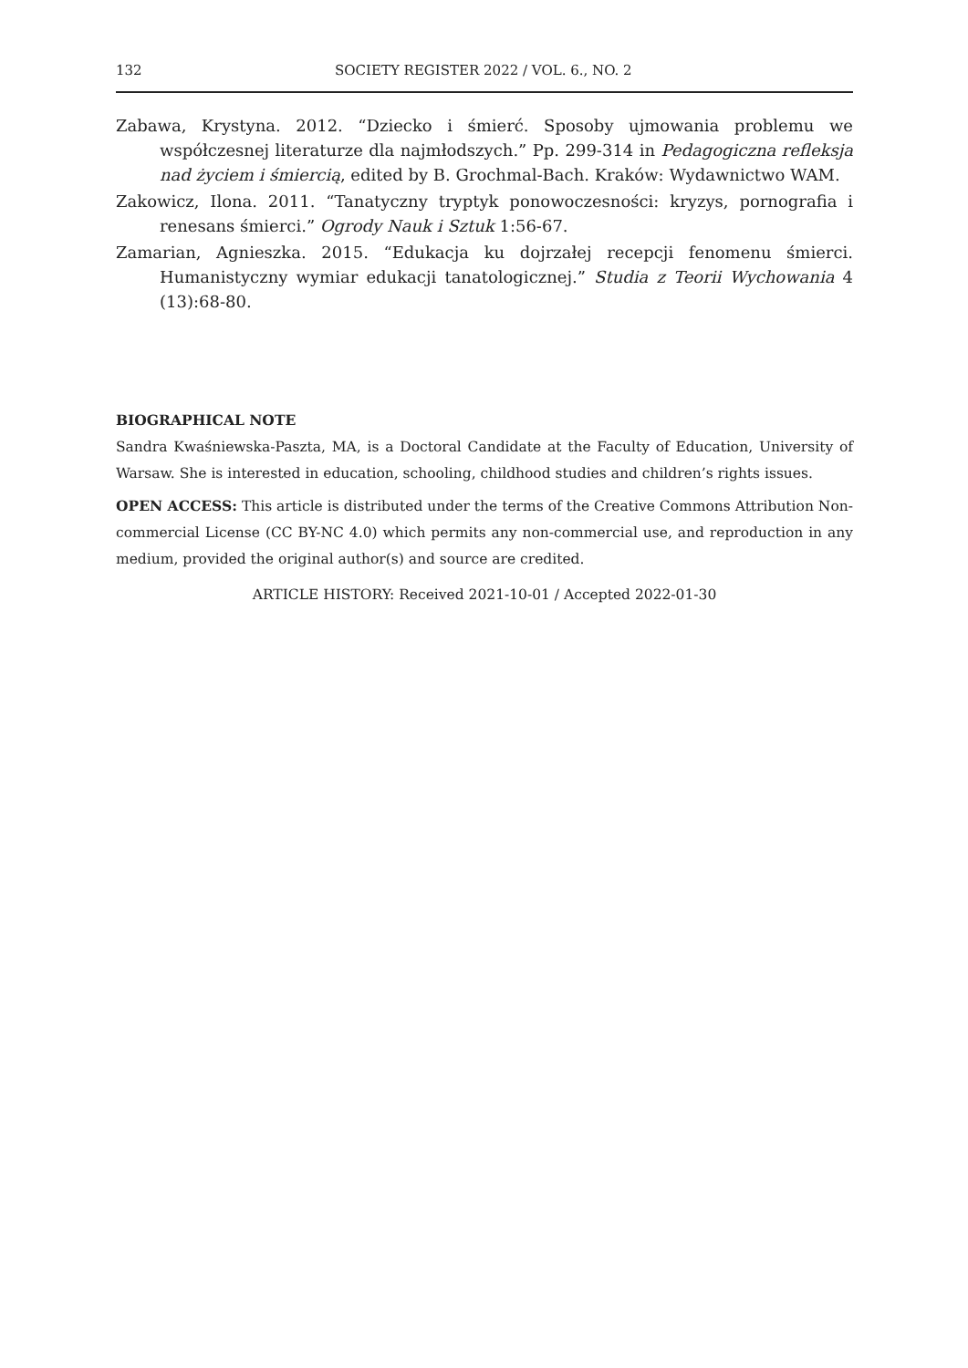132 SOCIETY REGISTER 2022 / VOL. 6., NO. 2
Zabawa, Krystyna. 2012. “Dziecko i śmierć. Sposoby ujmowania problemu we współczesnej literaturze dla najmłodszych.” Pp. 299-314 in Pedagogiczna refleksja nad życiem i śmiercią, edited by B. Grochmal-Bach. Kraków: Wydawnictwo WAM.
Zakowicz, Ilona. 2011. “Tanatyczny tryptyk ponowoczesności: kryzys, pornografia i renesans śmierci.” Ogrody Nauk i Sztuk 1:56-67.
Zamarian, Agnieszka. 2015. “Edukacja ku dojrzałej recepcji fenomenu śmierci. Humanistyczny wymiar edukacji tanatologicznej.” Studia z Teorii Wychowania 4 (13):68-80.
BIOGRAPHICAL NOTE
Sandra Kwaśniewska-Paszta, MA, is a Doctoral Candidate at the Faculty of Education, University of Warsaw. She is interested in education, schooling, childhood studies and children’s rights issues.
OPEN ACCESS: This article is distributed under the terms of the Creative Commons Attribution Non-commercial License (CC BY-NC 4.0) which permits any non-commercial use, and reproduction in any medium, provided the original author(s) and source are credited.
ARTICLE HISTORY: Received 2021-10-01 / Accepted 2022-01-30